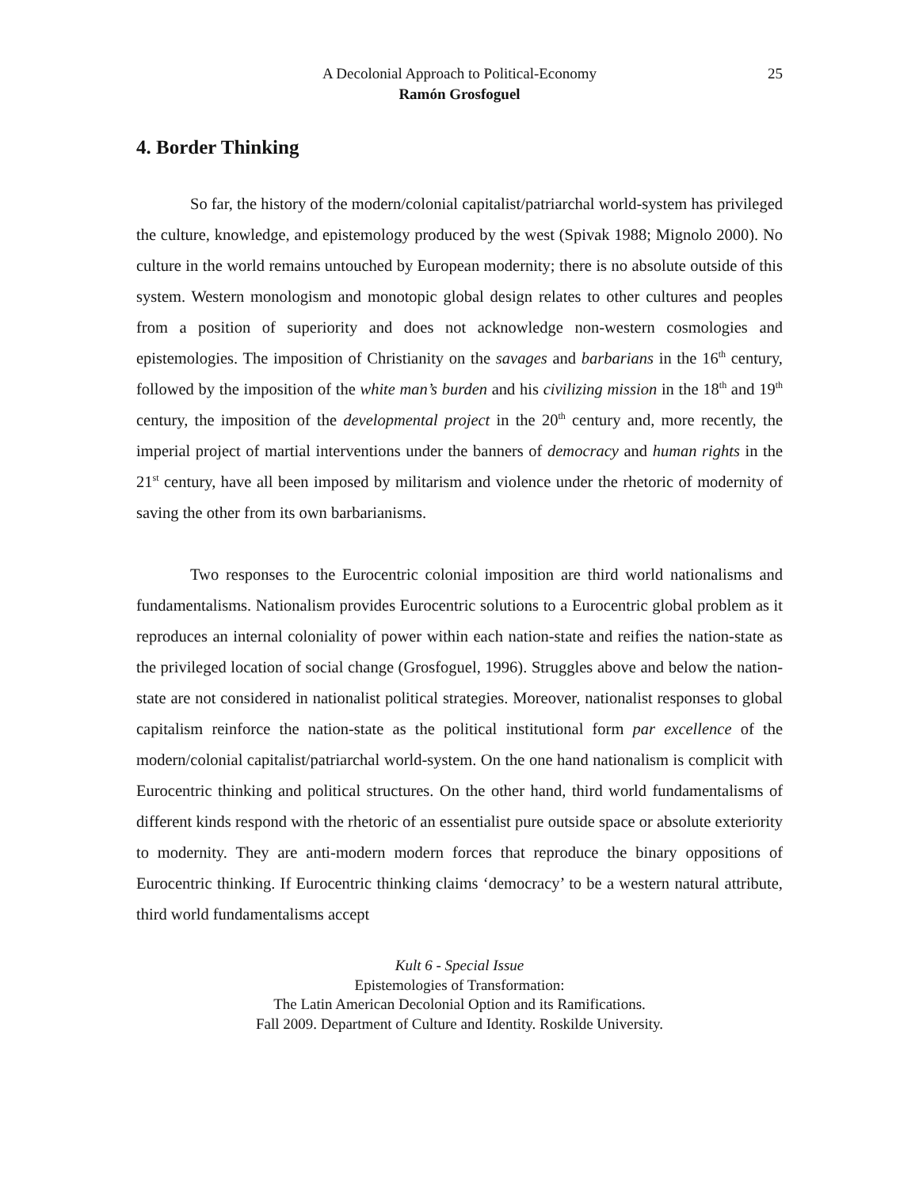A Decolonial Approach to Political-Economy
25
Ramón Grosfoguel
4. Border Thinking
So far, the history of the modern/colonial capitalist/patriarchal world-system has privileged the culture, knowledge, and epistemology produced by the west (Spivak 1988; Mignolo 2000). No culture in the world remains untouched by European modernity; there is no absolute outside of this system. Western monologism and monotopic global design relates to other cultures and peoples from a position of superiority and does not acknowledge non-western cosmologies and epistemologies. The imposition of Christianity on the savages and barbarians in the 16<sup>th</sup> century, followed by the imposition of the white man’s burden and his civilizing mission in the 18<sup>th</sup> and 19<sup>th</sup> century, the imposition of the developmental project in the 20<sup>th</sup> century and, more recently, the imperial project of martial interventions under the banners of democracy and human rights in the 21<sup>st</sup> century, have all been imposed by militarism and violence under the rhetoric of modernity of saving the other from its own barbarianisms.
Two responses to the Eurocentric colonial imposition are third world nationalisms and fundamentalisms. Nationalism provides Eurocentric solutions to a Eurocentric global problem as it reproduces an internal coloniality of power within each nation-state and reifies the nation-state as the privileged location of social change (Grosfoguel, 1996). Struggles above and below the nation-state are not considered in nationalist political strategies. Moreover, nationalist responses to global capitalism reinforce the nation-state as the political institutional form par excellence of the modern/colonial capitalist/patriarchal world-system. On the one hand nationalism is complicit with Eurocentric thinking and political structures. On the other hand, third world fundamentalisms of different kinds respond with the rhetoric of an essentialist pure outside space or absolute exteriority to modernity. They are anti-modern modern forces that reproduce the binary oppositions of Eurocentric thinking. If Eurocentric thinking claims ‘democracy’ to be a western natural attribute, third world fundamentalisms accept
Kult 6 - Special Issue
Epistemologies of Transformation:
The Latin American Decolonial Option and its Ramifications.
Fall 2009. Department of Culture and Identity. Roskilde University.